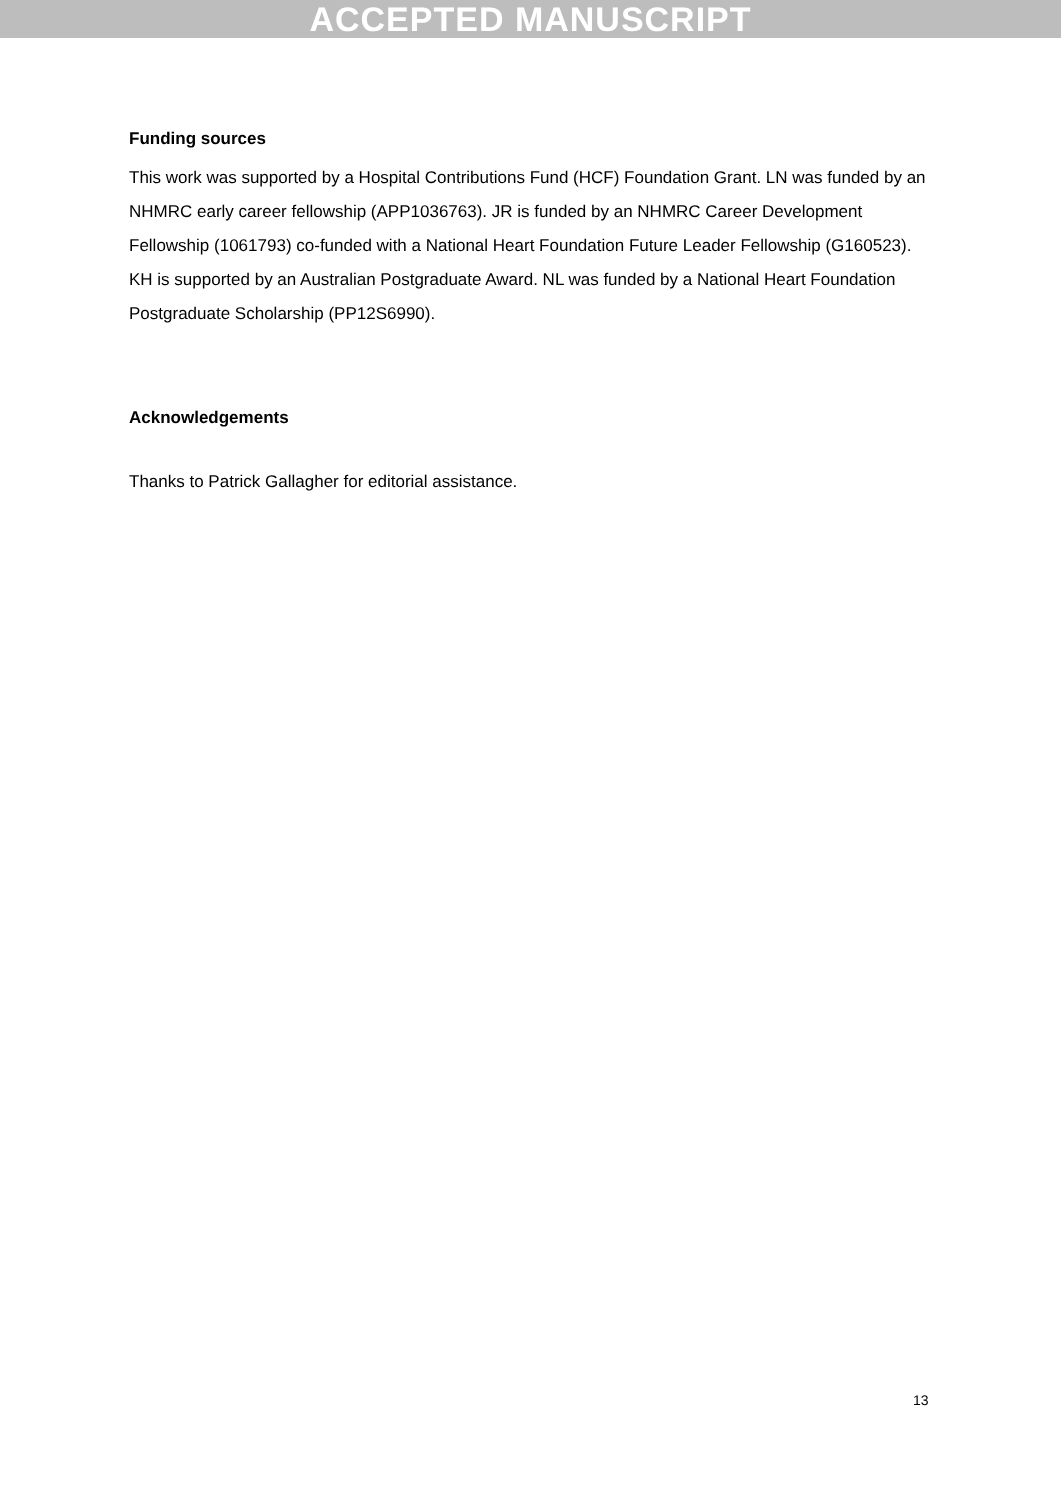ACCEPTED MANUSCRIPT
Funding sources
This work was supported by a Hospital Contributions Fund (HCF) Foundation Grant. LN was funded by an NHMRC early career fellowship (APP1036763). JR is funded by an NHMRC Career Development Fellowship (1061793) co-funded with a National Heart Foundation Future Leader Fellowship (G160523). KH is supported by an Australian Postgraduate Award. NL was funded by a National Heart Foundation Postgraduate Scholarship (PP12S6990).
Acknowledgements
Thanks to Patrick Gallagher for editorial assistance.
13